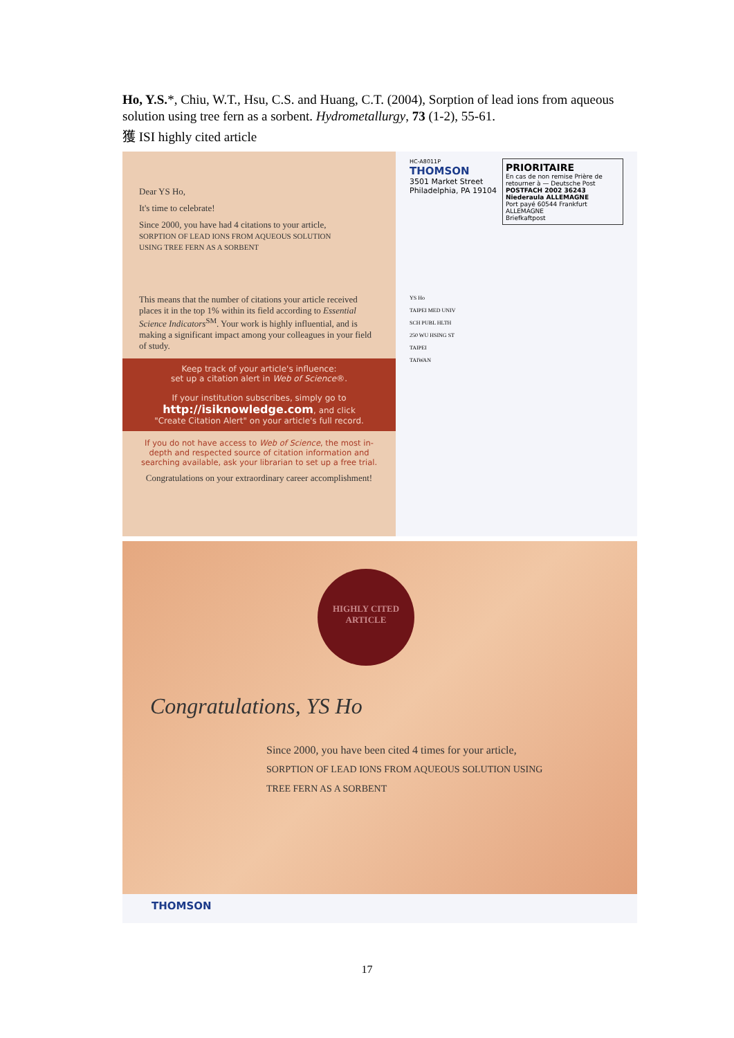Ho, Y.S.*, Chiu, W.T., Hsu, C.S. and Huang, C.T. (2004), Sorption of lead ions from aqueous solution using tree fern as a sorbent. Hydrometallurgy, 73 (1-2), 55-61.
獲 ISI highly cited article
Dear YS Ho,
It's time to celebrate!
Since 2000, you have had 4 citations to your article,
SORPTION OF LEAD IONS FROM AQUEOUS SOLUTION
USING TREE FERN AS A SORBENT
This means that the number of citations your article received places it in the top 1% within its field according to Essential Science Indicators<sup>SM</sup>. Your work is highly influential, and is making a significant impact among your colleagues in your field of study.
Keep track of your article's influence:
set up a citation alert in Web of Science®.
If your institution subscribes, simply go to
http://isiknowledge.com, and click
"Create Citation Alert" on your article's full record.
If you do not have access to Web of Science, the most in-depth and respected source of citation information and searching available, ask your librarian to set up a free trial.
Congratulations on your extraordinary career accomplishment!
PRIORITAIRE
En cas de non remise Prière de retourner à — Deutsche Post
POSTFACH 2002 36243 Niederaula ALLEMAGNE
Port payé 60544 Frankfurt ALLEMAGNE
Briefkaftpost
HC-A8011P
THOMSON
3501 Market Street
Philadelphia, PA 19104
YS Ho
TAIPEI MED UNIV
SCH PUBL HLTH
250 WU HSING ST
TAIPEI
TAIWAN
HIGHLY CITED
ARTICLE
Congratulations, YS Ho
Since 2000, you have been cited 4 times for your article,
SORPTION OF LEAD IONS FROM AQUEOUS SOLUTION USING
TREE FERN AS A SORBENT
THOMSON
17